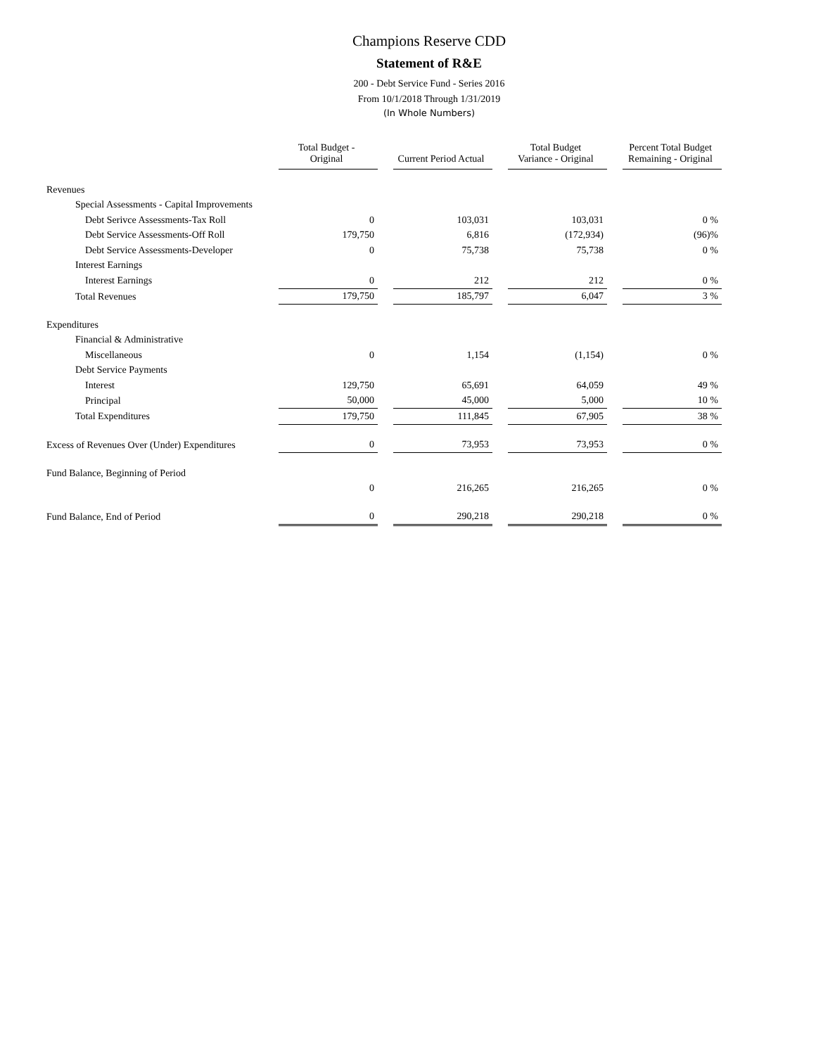Champions Reserve CDD
Statement of R&E
200 - Debt Service Fund - Series 2016
From 10/1/2018 Through 1/31/2019
(In Whole Numbers)
| | Total Budget - Original | | Current Period Actual | | Total Budget Variance - Original | | Percent Total Budget Remaining - Original |
| --- | --- | --- | --- | --- | --- | --- | --- |
| Revenues | | | | | | | |
| Special Assessments - Capital Improvements | | | | | | | |
| Debt Serivce Assessments-Tax Roll | 0 | | 103,031 | | 103,031 | | 0 % |
| Debt Service Assessments-Off Roll | 179,750 | | 6,816 | | (172,934) | | (96)% |
| Debt Service Assessments-Developer | 0 | | 75,738 | | 75,738 | | 0 % |
| Interest Earnings | | | | | | | |
| Interest Earnings | 0 | | 212 | | 212 | | 0 % |
| Total Revenues | 179,750 | | 185,797 | | 6,047 | | 3 % |
| Expenditures | | | | | | | |
| Financial & Administrative | | | | | | | |
| Miscellaneous | 0 | | 1,154 | | (1,154) | | 0 % |
| Debt Service Payments | | | | | | | |
| Interest | 129,750 | | 65,691 | | 64,059 | | 49 % |
| Principal | 50,000 | | 45,000 | | 5,000 | | 10 % |
| Total Expenditures | 179,750 | | 111,845 | | 67,905 | | 38 % |
| Excess of Revenues Over (Under) Expenditures | 0 | | 73,953 | | 73,953 | | 0 % |
| Fund Balance, Beginning of Period | | | | | | | |
| | 0 | | 216,265 | | 216,265 | | 0 % |
| Fund Balance, End of Period | 0 | | 290,218 | | 290,218 | | 0 % |